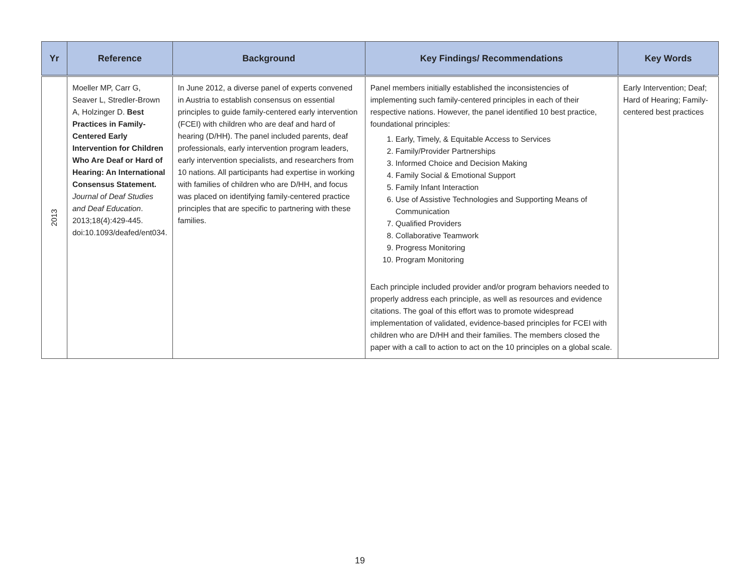| Yr | Reference | Background | Key Findings/ Recommendations | Key Words |
| --- | --- | --- | --- | --- |
| 2013 | Moeller MP, Carr G, Seaver L, Stredler-Brown A, Holzinger D. Best Practices in Family-Centered Early Intervention for Children Who Are Deaf or Hard of Hearing: An International Consensus Statement. Journal of Deaf Studies and Deaf Education . 2013;18(4):429-445. doi:10.1093/deafed/ent034. | In June 2012, a diverse panel of experts convened in Austria to establish consensus on essential principles to guide family-centered early intervention (FCEI) with children who are deaf and hard of hearing (D/HH). The panel included parents, deaf professionals, early intervention program leaders, early intervention specialists, and researchers from 10 nations. All participants had expertise in working with families of children who are D/HH, and focus was placed on identifying family-centered practice principles that are specific to partnering with these families. | Panel members initially established the inconsistencies of implementing such family-centered principles in each of their respective nations. However, the panel identified 10 best practice, foundational principles: 1. Early, Timely, & Equitable Access to Services 2. Family/Provider Partnerships 3. Informed Choice and Decision Making 4. Family Social & Emotional Support 5. Family Infant Interaction 6. Use of Assistive Technologies and Supporting Means of Communication 7. Qualified Providers 8. Collaborative Teamwork 9. Progress Monitoring 10. Program Monitoring Each principle included provider and/or program behaviors needed to properly address each principle, as well as resources and evidence citations. The goal of this effort was to promote widespread implementation of validated, evidence-based principles for FCEI with children who are D/HH and their families. The members closed the paper with a call to action to act on the 10 principles on a global scale. | Early Intervention; Deaf; Hard of Hearing; Family-centered best practices |
19